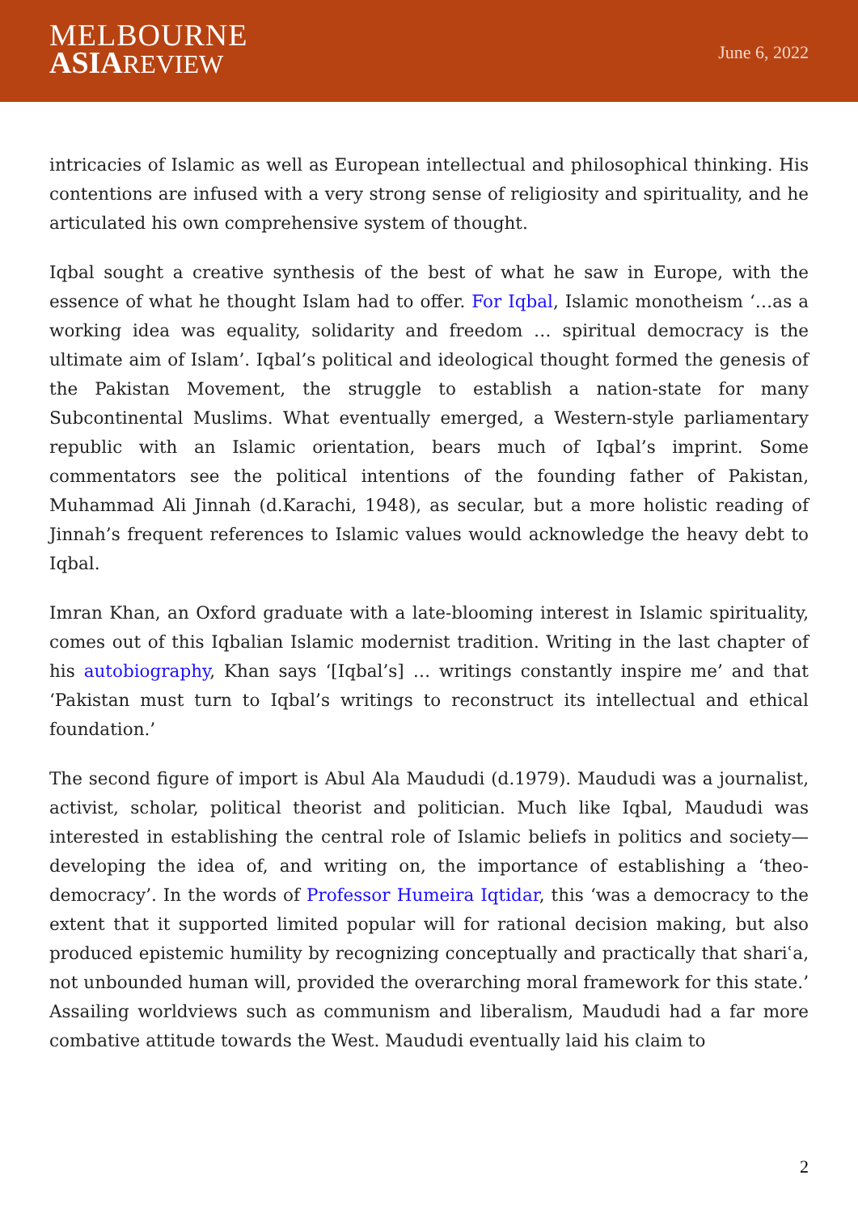MELBOURNE
ASIA REVIEW
June 6, 2022
intricacies of Islamic as well as European intellectual and philosophical thinking. His contentions are infused with a very strong sense of religiosity and spirituality, and he articulated his own comprehensive system of thought.
Iqbal sought a creative synthesis of the best of what he saw in Europe, with the essence of what he thought Islam had to offer. For Iqbal, Islamic monotheism ‘…as a working idea was equality, solidarity and freedom … spiritual democracy is the ultimate aim of Islam’. Iqbal’s political and ideological thought formed the genesis of the Pakistan Movement, the struggle to establish a nation-state for many Subcontinental Muslims. What eventually emerged, a Western-style parliamentary republic with an Islamic orientation, bears much of Iqbal’s imprint. Some commentators see the political intentions of the founding father of Pakistan, Muhammad Ali Jinnah (d.Karachi, 1948), as secular, but a more holistic reading of Jinnah’s frequent references to Islamic values would acknowledge the heavy debt to Iqbal.
Imran Khan, an Oxford graduate with a late-blooming interest in Islamic spirituality, comes out of this Iqbalian Islamic modernist tradition. Writing in the last chapter of his autobiography, Khan says ‘[Iqbal’s] … writings constantly inspire me’ and that ‘Pakistan must turn to Iqbal’s writings to reconstruct its intellectual and ethical foundation.’
The second figure of import is Abul Ala Maududi (d.1979). Maududi was a journalist, activist, scholar, political theorist and politician. Much like Iqbal, Maududi was interested in establishing the central role of Islamic beliefs in politics and society—developing the idea of, and writing on, the importance of establishing a ‘theo-democracy’. In the words of Professor Humeira Iqtidar, this ‘was a democracy to the extent that it supported limited popular will for rational decision making, but also produced epistemic humility by recognizing conceptually and practically that shariʿa, not unbounded human will, provided the overarching moral framework for this state.’ Assailing worldviews such as communism and liberalism, Maududi had a far more combative attitude towards the West. Maududi eventually laid his claim to
2